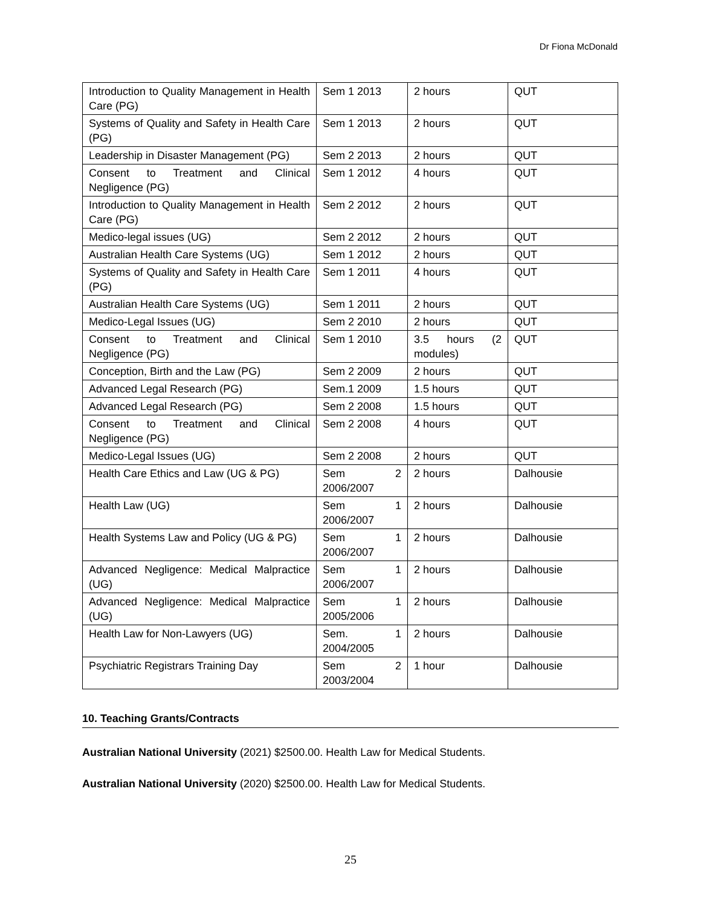Dr Fiona McDonald
| Introduction to Quality Management in Health Care (PG) | Sem 1 2013 | 2 hours | QUT |
| Systems of Quality and Safety in Health Care (PG) | Sem 1 2013 | 2 hours | QUT |
| Leadership in Disaster Management (PG) | Sem 2 2013 | 2 hours | QUT |
| Consent to Treatment and Clinical Negligence (PG) | Sem 1 2012 | 4 hours | QUT |
| Introduction to Quality Management in Health Care (PG) | Sem 2 2012 | 2 hours | QUT |
| Medico-legal issues (UG) | Sem 2 2012 | 2 hours | QUT |
| Australian Health Care Systems (UG) | Sem 1 2012 | 2 hours | QUT |
| Systems of Quality and Safety in Health Care (PG) | Sem 1 2011 | 4 hours | QUT |
| Australian Health Care Systems (UG) | Sem 1 2011 | 2 hours | QUT |
| Medico-Legal Issues (UG) | Sem 2 2010 | 2 hours | QUT |
| Consent to Treatment and Clinical Negligence (PG) | Sem 1 2010 | 3.5 hours (2 modules) | QUT |
| Conception, Birth and the Law (PG) | Sem 2 2009 | 2 hours | QUT |
| Advanced Legal Research (PG) | Sem.1 2009 | 1.5 hours | QUT |
| Advanced Legal Research (PG) | Sem 2 2008 | 1.5 hours | QUT |
| Consent to Treatment and Clinical Negligence (PG) | Sem 2 2008 | 4 hours | QUT |
| Medico-Legal Issues (UG) | Sem 2 2008 | 2 hours | QUT |
| Health Care Ethics and Law (UG & PG) | Sem 2 2006/2007 | 2 hours | Dalhousie |
| Health Law (UG) | Sem 1 2006/2007 | 2 hours | Dalhousie |
| Health Systems Law and Policy (UG & PG) | Sem 1 2006/2007 | 2 hours | Dalhousie |
| Advanced Negligence: Medical Malpractice (UG) | Sem 1 2006/2007 | 2 hours | Dalhousie |
| Advanced Negligence: Medical Malpractice (UG) | Sem 1 2005/2006 | 2 hours | Dalhousie |
| Health Law for Non-Lawyers (UG) | Sem. 1 2004/2005 | 2 hours | Dalhousie |
| Psychiatric Registrars Training Day | Sem 2 2003/2004 | 1 hour | Dalhousie |
10. Teaching Grants/Contracts
Australian National University (2021) $2500.00. Health Law for Medical Students.
Australian National University (2020) $2500.00. Health Law for Medical Students.
25